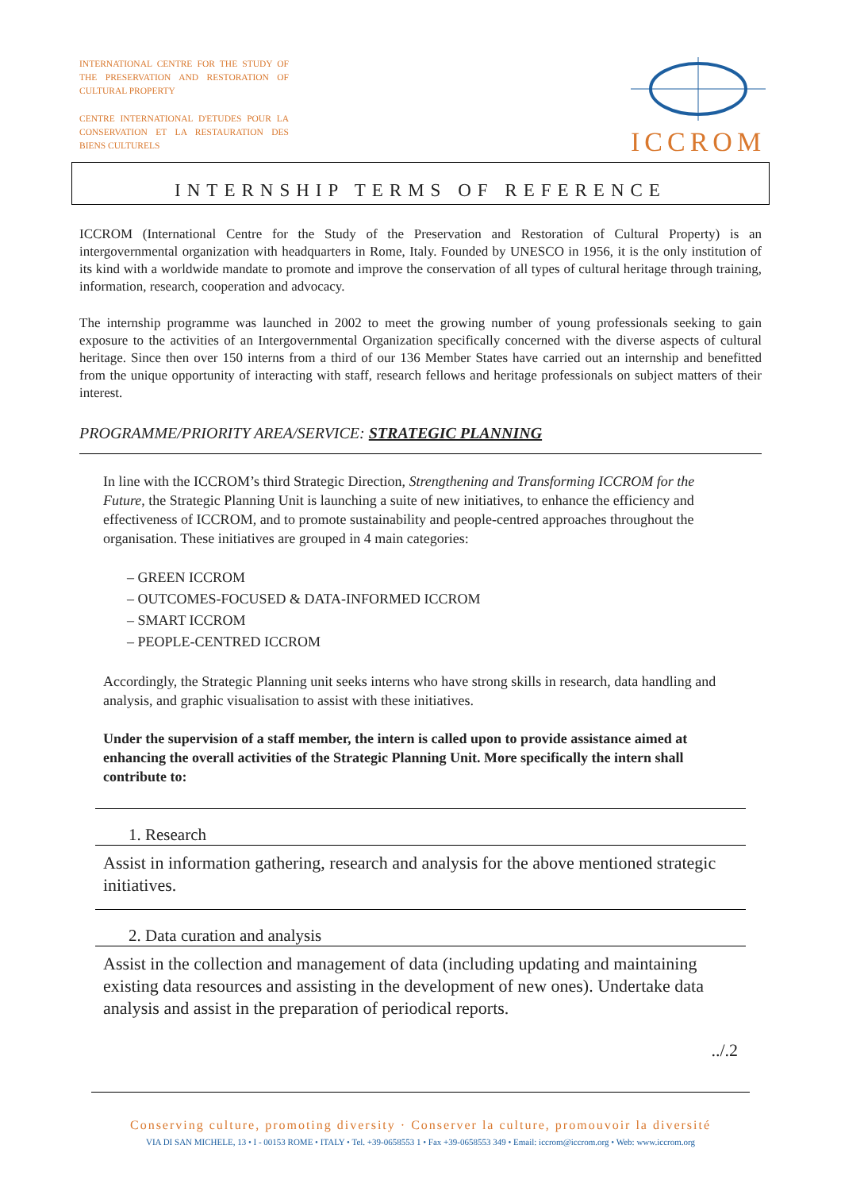INTERNATIONAL CENTRE FOR THE STUDY OF THE PRESERVATION AND RESTORATION OF CULTURAL PROPERTY
CENTRE INTERNATIONAL D'ETUDES POUR LA CONSERVATION ET LA RESTAURATION DES BIENS CULTURELS
ICCROM
INTERNSHIP TERMS OF REFERENCE
ICCROM (International Centre for the Study of the Preservation and Restoration of Cultural Property) is an intergovernmental organization with headquarters in Rome, Italy. Founded by UNESCO in 1956, it is the only institution of its kind with a worldwide mandate to promote and improve the conservation of all types of cultural heritage through training, information, research, cooperation and advocacy.
The internship programme was launched in 2002 to meet the growing number of young professionals seeking to gain exposure to the activities of an Intergovernmental Organization specifically concerned with the diverse aspects of cultural heritage. Since then over 150 interns from a third of our 136 Member States have carried out an internship and benefitted from the unique opportunity of interacting with staff, research fellows and heritage professionals on subject matters of their interest.
PROGRAMME/PRIORITY AREA/SERVICE: STRATEGIC PLANNING
In line with the ICCROM’s third Strategic Direction, Strengthening and Transforming ICCROM for the Future, the Strategic Planning Unit is launching a suite of new initiatives, to enhance the efficiency and effectiveness of ICCROM, and to promote sustainability and people-centred approaches throughout the organisation. These initiatives are grouped in 4 main categories:
– GREEN ICCROM
– OUTCOMES-FOCUSED & DATA-INFORMED ICCROM
– SMART ICCROM
– PEOPLE-CENTRED ICCROM
Accordingly, the Strategic Planning unit seeks interns who have strong skills in research, data handling and analysis, and graphic visualisation to assist with these initiatives.
Under the supervision of a staff member, the intern is called upon to provide assistance aimed at enhancing the overall activities of the Strategic Planning Unit. More specifically the intern shall contribute to:
1. Research
Assist in information gathering, research and analysis for the above mentioned strategic initiatives.
2. Data curation and analysis
Assist in the collection and management of data (including updating and maintaining existing data resources and assisting in the development of new ones). Undertake data analysis and assist in the preparation of periodical reports.
../.2
Conserving culture, promoting diversity · Conserver la culture, promouvoir la diversité
VIA DI SAN MICHELE, 13 • I - 00153 ROME • ITALY • Tel. +39-0658553 1 • Fax +39-0658553 349 • Email: iccrom@iccrom.org • Web: www.iccrom.org